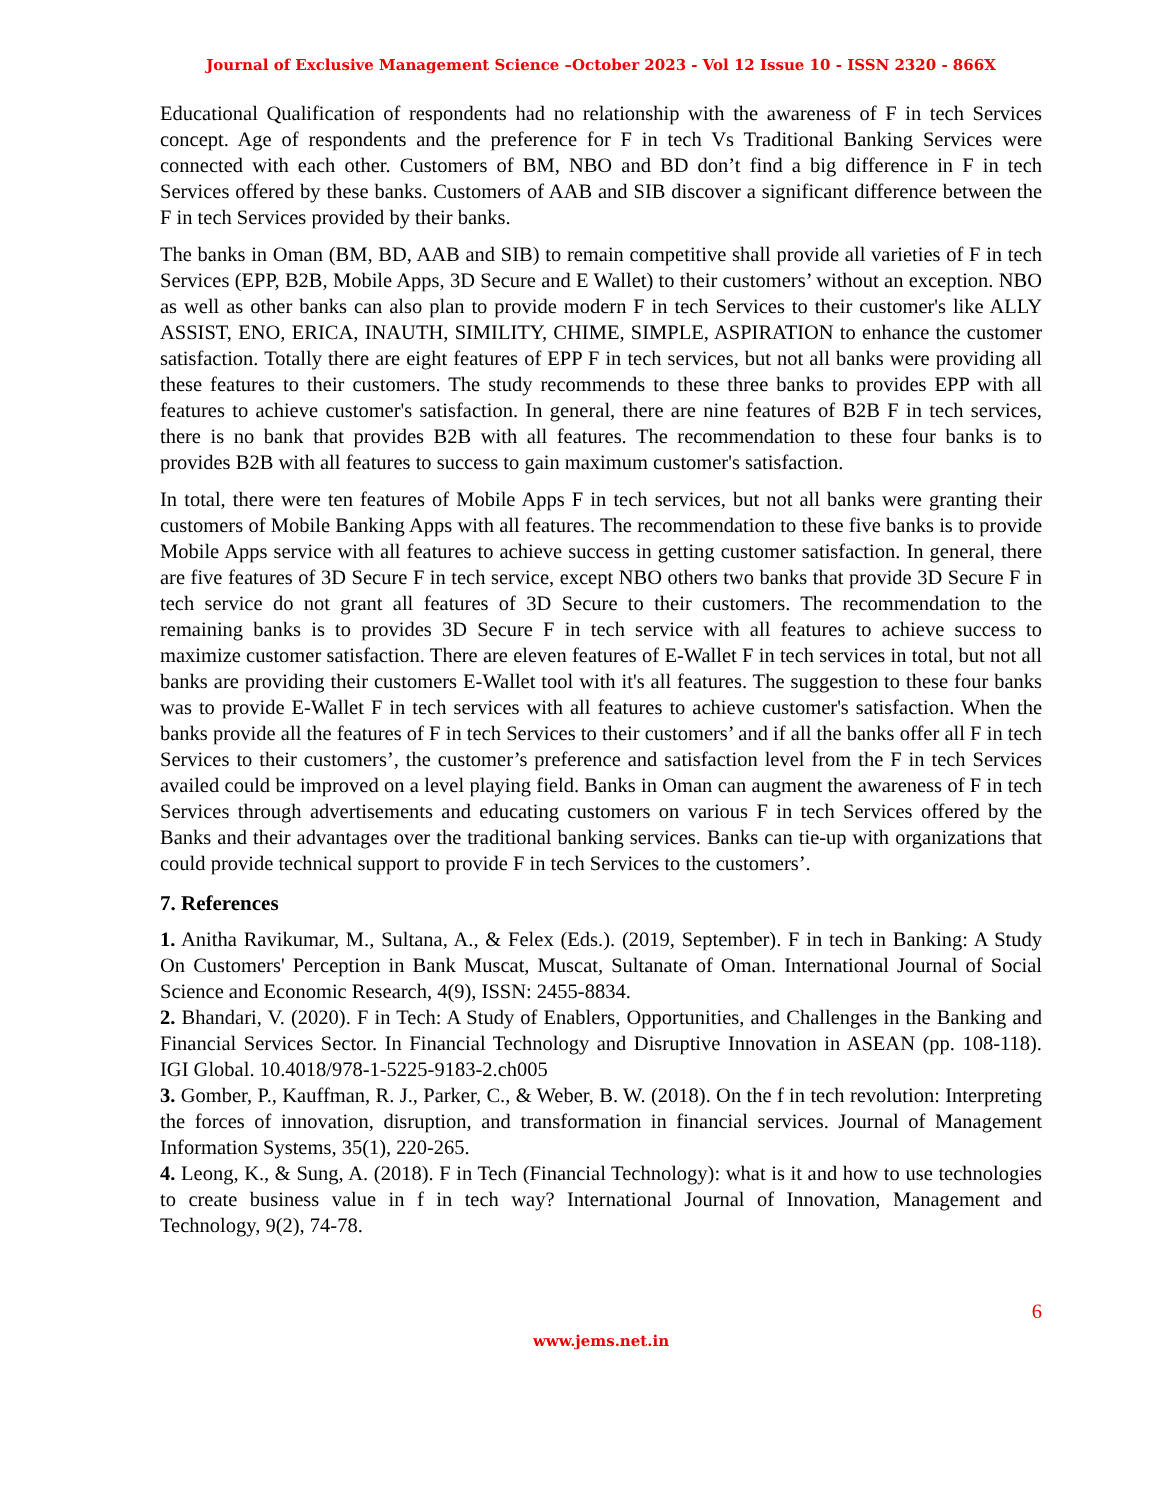Journal of Exclusive Management Science –October 2023 - Vol 12 Issue 10 - ISSN 2320 - 866X
Educational Qualification of respondents had no relationship with the awareness of F in tech Services concept. Age of respondents and the preference for F in tech Vs Traditional Banking Services were connected with each other. Customers of BM, NBO and BD don’t find a big difference in F in tech Services offered by these banks. Customers of AAB and SIB discover a significant difference between the F in tech Services provided by their banks.
The banks in Oman (BM, BD, AAB and SIB) to remain competitive shall provide all varieties of F in tech Services (EPP, B2B, Mobile Apps, 3D Secure and E Wallet) to their customers’ without an exception. NBO as well as other banks can also plan to provide modern F in tech Services to their customer's like ALLY ASSIST, ENO, ERICA, INAUTH, SIMILITY, CHIME, SIMPLE, ASPIRATION to enhance the customer satisfaction. Totally there are eight features of EPP F in tech services, but not all banks were providing all these features to their customers. The study recommends to these three banks to provides EPP with all features to achieve customer's satisfaction. In general, there are nine features of B2B F in tech services, there is no bank that provides B2B with all features. The recommendation to these four banks is to provides B2B with all features to success to gain maximum customer's satisfaction.
In total, there were ten features of Mobile Apps F in tech services, but not all banks were granting their customers of Mobile Banking Apps with all features. The recommendation to these five banks is to provide Mobile Apps service with all features to achieve success in getting customer satisfaction. In general, there are five features of 3D Secure F in tech service, except NBO others two banks that provide 3D Secure F in tech service do not grant all features of 3D Secure to their customers. The recommendation to the remaining banks is to provides 3D Secure F in tech service with all features to achieve success to maximize customer satisfaction. There are eleven features of E-Wallet F in tech services in total, but not all banks are providing their customers E-Wallet tool with it's all features. The suggestion to these four banks was to provide E-Wallet F in tech services with all features to achieve customer's satisfaction. When the banks provide all the features of F in tech Services to their customers’ and if all the banks offer all F in tech Services to their customers’, the customer’s preference and satisfaction level from the F in tech Services availed could be improved on a level playing field. Banks in Oman can augment the awareness of F in tech Services through advertisements and educating customers on various F in tech Services offered by the Banks and their advantages over the traditional banking services. Banks can tie-up with organizations that could provide technical support to provide F in tech Services to the customers’.
7. References
1. Anitha Ravikumar, M., Sultana, A., & Felex (Eds.). (2019, September). F in tech in Banking: A Study On Customers' Perception in Bank Muscat, Muscat, Sultanate of Oman. International Journal of Social Science and Economic Research, 4(9), ISSN: 2455-8834.
2. Bhandari, V. (2020). F in Tech: A Study of Enablers, Opportunities, and Challenges in the Banking and Financial Services Sector. In Financial Technology and Disruptive Innovation in ASEAN (pp. 108-118). IGI Global. 10.4018/978-1-5225-9183-2.ch005
3. Gomber, P., Kauffman, R. J., Parker, C., & Weber, B. W. (2018). On the f in tech revolution: Interpreting the forces of innovation, disruption, and transformation in financial services. Journal of Management Information Systems, 35(1), 220-265.
4. Leong, K., & Sung, A. (2018). F in Tech (Financial Technology): what is it and how to use technologies to create business value in f in tech way? International Journal of Innovation, Management and Technology, 9(2), 74-78.
6
www.jems.net.in